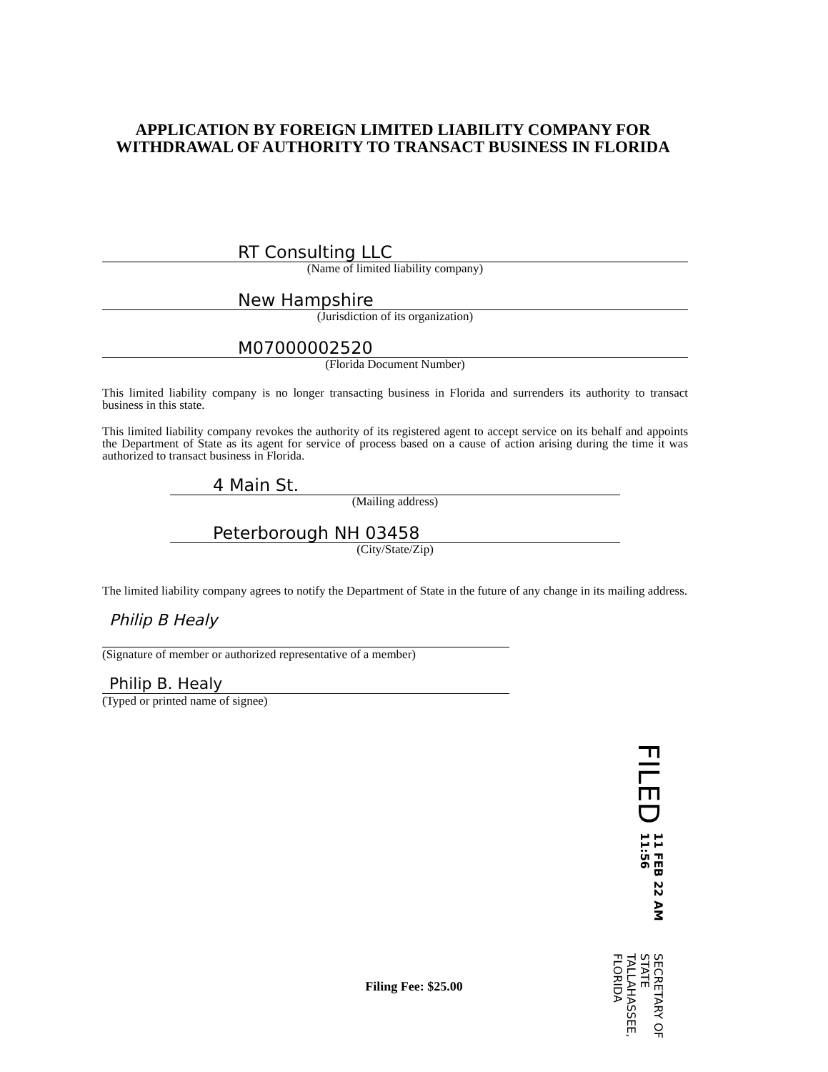APPLICATION BY FOREIGN LIMITED LIABILITY COMPANY FOR WITHDRAWAL OF AUTHORITY TO TRANSACT BUSINESS IN FLORIDA
RT Consulting LLC
(Name of limited liability company)
New Hampshire
(Jurisdiction of its organization)
M07000002520
(Florida Document Number)
This limited liability company is no longer transacting business in Florida and surrenders its authority to transact business in this state.
This limited liability company revokes the authority of its registered agent to accept service on its behalf and appoints the Department of State as its agent for service of process based on a cause of action arising during the time it was authorized to transact business in Florida.
4 Main St.
(Mailing address)
Peterborough NH 03458
(City/State/Zip)
The limited liability company agrees to notify the Department of State in the future of any change in its mailing address.
Philip B Healy
(Signature of member or authorized representative of a member)
Philip B. Healy
(Typed or printed name of signee)
FILED 11 FEB 22 AM 11:56 SECRETARY OF STATE
TALLAHASSEE, FLORIDA
Filing Fee: $25.00